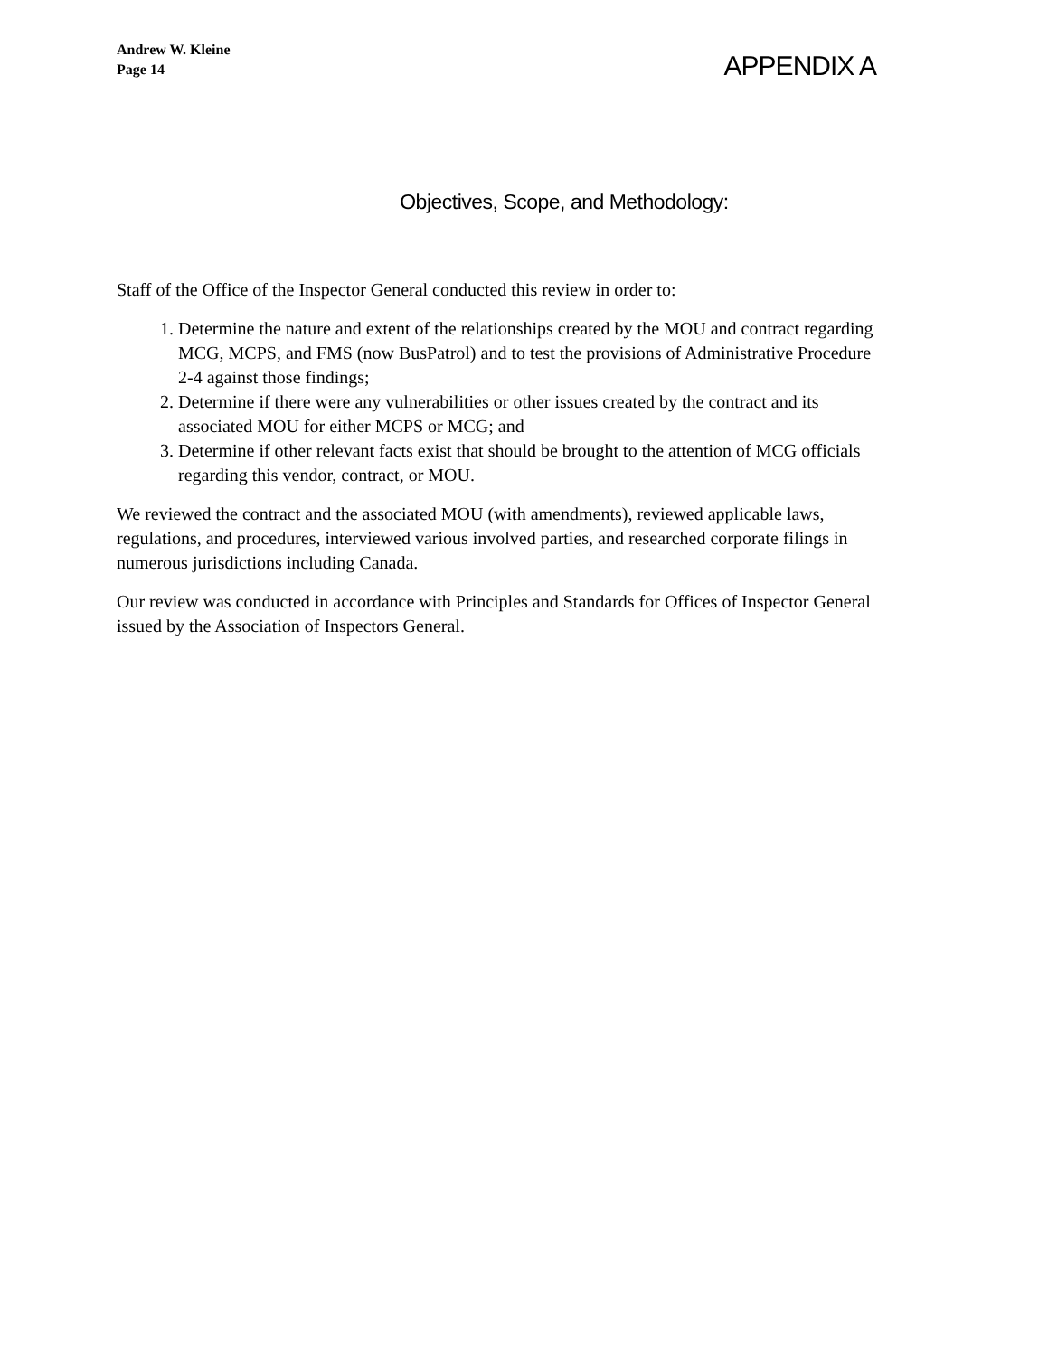Andrew W. Kleine
Page 14
APPENDIX A
Objectives, Scope, and Methodology:
Staff of the Office of the Inspector General conducted this review in order to:
1. Determine the nature and extent of the relationships created by the MOU and contract regarding MCG, MCPS, and FMS (now BusPatrol) and to test the provisions of Administrative Procedure 2-4 against those findings;
2. Determine if there were any vulnerabilities or other issues created by the contract and its associated MOU for either MCPS or MCG; and
3. Determine if other relevant facts exist that should be brought to the attention of MCG officials regarding this vendor, contract, or MOU.
We reviewed the contract and the associated MOU (with amendments), reviewed applicable laws, regulations, and procedures, interviewed various involved parties, and researched corporate filings in numerous jurisdictions including Canada.
Our review was conducted in accordance with Principles and Standards for Offices of Inspector General issued by the Association of Inspectors General.